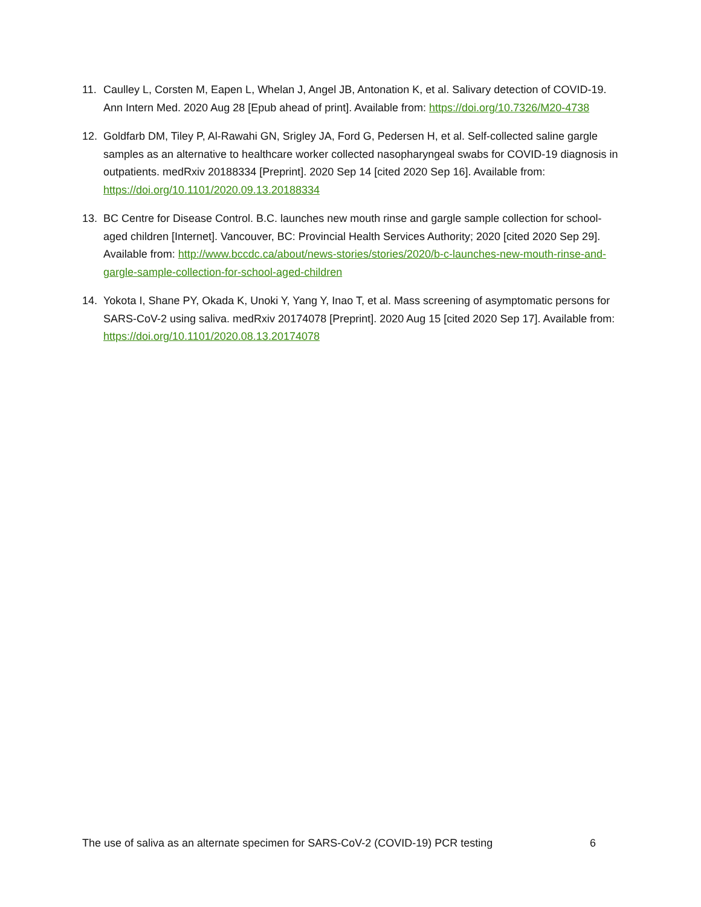11. Caulley L, Corsten M, Eapen L, Whelan J, Angel JB, Antonation K, et al. Salivary detection of COVID-19. Ann Intern Med. 2020 Aug 28 [Epub ahead of print]. Available from: https://doi.org/10.7326/M20-4738
12. Goldfarb DM, Tiley P, Al-Rawahi GN, Srigley JA, Ford G, Pedersen H, et al. Self-collected saline gargle samples as an alternative to healthcare worker collected nasopharyngeal swabs for COVID-19 diagnosis in outpatients. medRxiv 20188334 [Preprint]. 2020 Sep 14 [cited 2020 Sep 16]. Available from: https://doi.org/10.1101/2020.09.13.20188334
13. BC Centre for Disease Control. B.C. launches new mouth rinse and gargle sample collection for school-aged children [Internet]. Vancouver, BC: Provincial Health Services Authority; 2020 [cited 2020 Sep 29]. Available from: http://www.bccdc.ca/about/news-stories/stories/2020/b-c-launches-new-mouth-rinse-and-gargle-sample-collection-for-school-aged-children
14. Yokota I, Shane PY, Okada K, Unoki Y, Yang Y, Inao T, et al. Mass screening of asymptomatic persons for SARS-CoV-2 using saliva. medRxiv 20174078 [Preprint]. 2020 Aug 15 [cited 2020 Sep 17]. Available from: https://doi.org/10.1101/2020.08.13.20174078
The use of saliva as an alternate specimen for SARS-CoV-2 (COVID-19) PCR testing 6